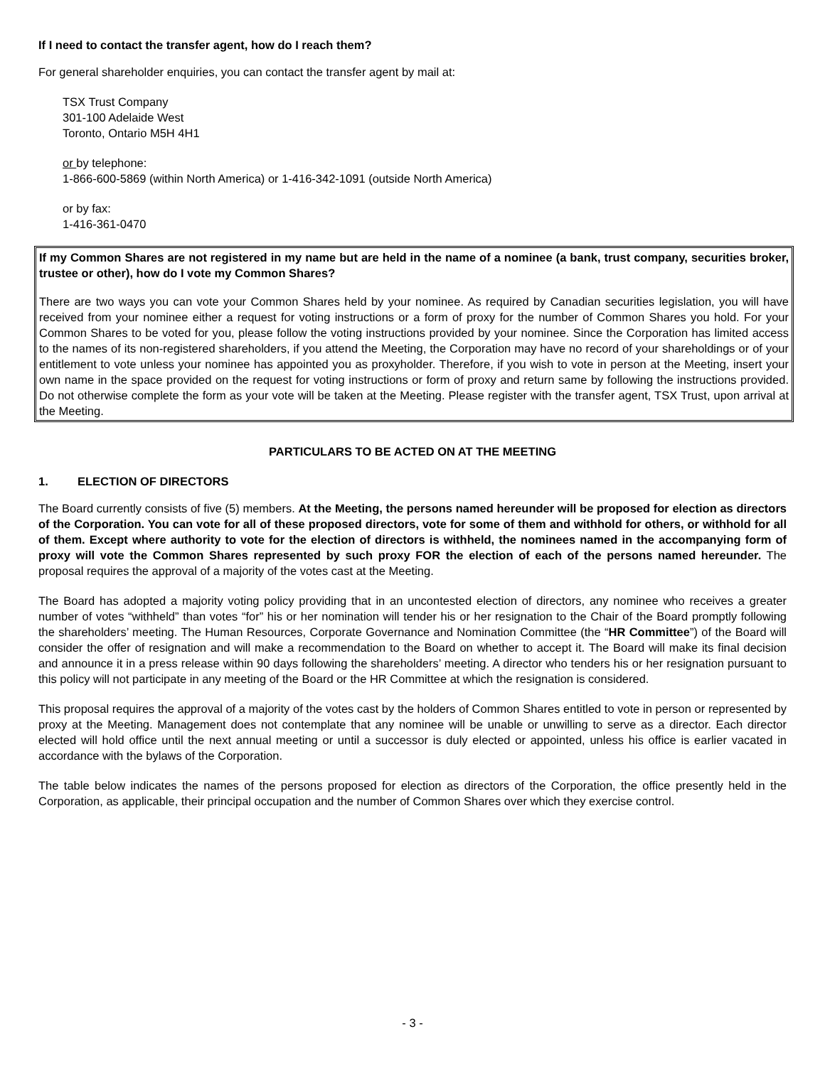If I need to contact the transfer agent, how do I reach them?
For general shareholder enquiries, you can contact the transfer agent by mail at:
TSX Trust Company
301-100 Adelaide West
Toronto, Ontario M5H 4H1
or by telephone:
1-866-600-5869 (within North America) or 1-416-342-1091 (outside North America)
or by fax:
1-416-361-0470
If my Common Shares are not registered in my name but are held in the name of a nominee (a bank, trust company, securities broker, trustee or other), how do I vote my Common Shares?
There are two ways you can vote your Common Shares held by your nominee. As required by Canadian securities legislation, you will have received from your nominee either a request for voting instructions or a form of proxy for the number of Common Shares you hold. For your Common Shares to be voted for you, please follow the voting instructions provided by your nominee. Since the Corporation has limited access to the names of its non-registered shareholders, if you attend the Meeting, the Corporation may have no record of your shareholdings or of your entitlement to vote unless your nominee has appointed you as proxyholder. Therefore, if you wish to vote in person at the Meeting, insert your own name in the space provided on the request for voting instructions or form of proxy and return same by following the instructions provided. Do not otherwise complete the form as your vote will be taken at the Meeting. Please register with the transfer agent, TSX Trust, upon arrival at the Meeting.
PARTICULARS TO BE ACTED ON AT THE MEETING
1. ELECTION OF DIRECTORS
The Board currently consists of five (5) members. At the Meeting, the persons named hereunder will be proposed for election as directors of the Corporation. You can vote for all of these proposed directors, vote for some of them and withhold for others, or withhold for all of them. Except where authority to vote for the election of directors is withheld, the nominees named in the accompanying form of proxy will vote the Common Shares represented by such proxy FOR the election of each of the persons named hereunder. The proposal requires the approval of a majority of the votes cast at the Meeting.
The Board has adopted a majority voting policy providing that in an uncontested election of directors, any nominee who receives a greater number of votes “withheld” than votes “for” his or her nomination will tender his or her resignation to the Chair of the Board promptly following the shareholders’ meeting. The Human Resources, Corporate Governance and Nomination Committee (the “HR Committee”) of the Board will consider the offer of resignation and will make a recommendation to the Board on whether to accept it. The Board will make its final decision and announce it in a press release within 90 days following the shareholders’ meeting. A director who tenders his or her resignation pursuant to this policy will not participate in any meeting of the Board or the HR Committee at which the resignation is considered.
This proposal requires the approval of a majority of the votes cast by the holders of Common Shares entitled to vote in person or represented by proxy at the Meeting. Management does not contemplate that any nominee will be unable or unwilling to serve as a director. Each director elected will hold office until the next annual meeting or until a successor is duly elected or appointed, unless his office is earlier vacated in accordance with the bylaws of the Corporation.
The table below indicates the names of the persons proposed for election as directors of the Corporation, the office presently held in the Corporation, as applicable, their principal occupation and the number of Common Shares over which they exercise control.
- 3 -